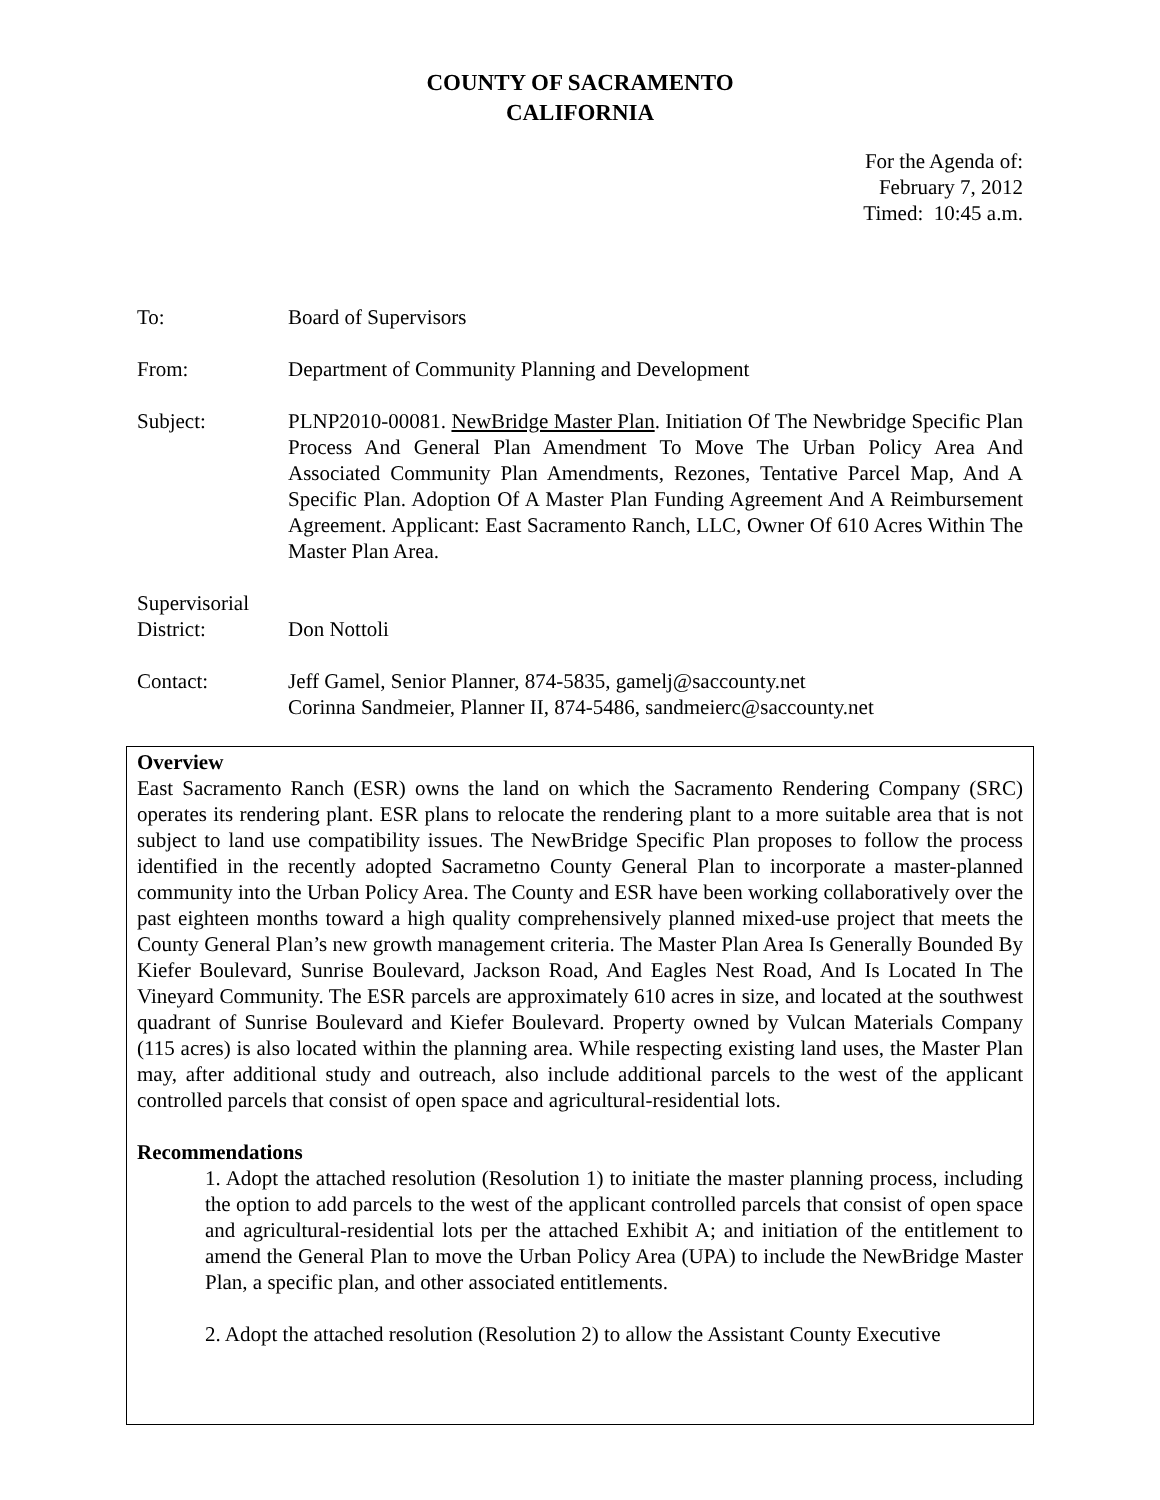COUNTY OF SACRAMENTO
CALIFORNIA
For the Agenda of:
February 7, 2012
Timed: 10:45 a.m.
To: Board of Supervisors
From: Department of Community Planning and Development
Subject: PLNP2010-00081. NewBridge Master Plan. Initiation Of The Newbridge Specific Plan Process And General Plan Amendment To Move The Urban Policy Area And Associated Community Plan Amendments, Rezones, Tentative Parcel Map, And A Specific Plan. Adoption Of A Master Plan Funding Agreement And A Reimbursement Agreement. Applicant: East Sacramento Ranch, LLC, Owner Of 610 Acres Within The Master Plan Area.
Supervisorial
District:
Don Nottoli
Contact: Jeff Gamel, Senior Planner, 874-5835, gamelj@saccounty.net
Corinna Sandmeier, Planner II, 874-5486, sandmeierc@saccounty.net
Overview
East Sacramento Ranch (ESR) owns the land on which the Sacramento Rendering Company (SRC) operates its rendering plant. ESR plans to relocate the rendering plant to a more suitable area that is not subject to land use compatibility issues. The NewBridge Specific Plan proposes to follow the process identified in the recently adopted Sacrametno County General Plan to incorporate a master-planned community into the Urban Policy Area. The County and ESR have been working collaboratively over the past eighteen months toward a high quality comprehensively planned mixed-use project that meets the County General Plan’s new growth management criteria. The Master Plan Area Is Generally Bounded By Kiefer Boulevard, Sunrise Boulevard, Jackson Road, And Eagles Nest Road, And Is Located In The Vineyard Community. The ESR parcels are approximately 610 acres in size, and located at the southwest quadrant of Sunrise Boulevard and Kiefer Boulevard. Property owned by Vulcan Materials Company (115 acres) is also located within the planning area. While respecting existing land uses, the Master Plan may, after additional study and outreach, also include additional parcels to the west of the applicant controlled parcels that consist of open space and agricultural-residential lots.
Recommendations
1. Adopt the attached resolution (Resolution 1) to initiate the master planning process, including the option to add parcels to the west of the applicant controlled parcels that consist of open space and agricultural-residential lots per the attached Exhibit A; and initiation of the entitlement to amend the General Plan to move the Urban Policy Area (UPA) to include the NewBridge Master Plan, a specific plan, and other associated entitlements.
2. Adopt the attached resolution (Resolution 2) to allow the Assistant County Executive